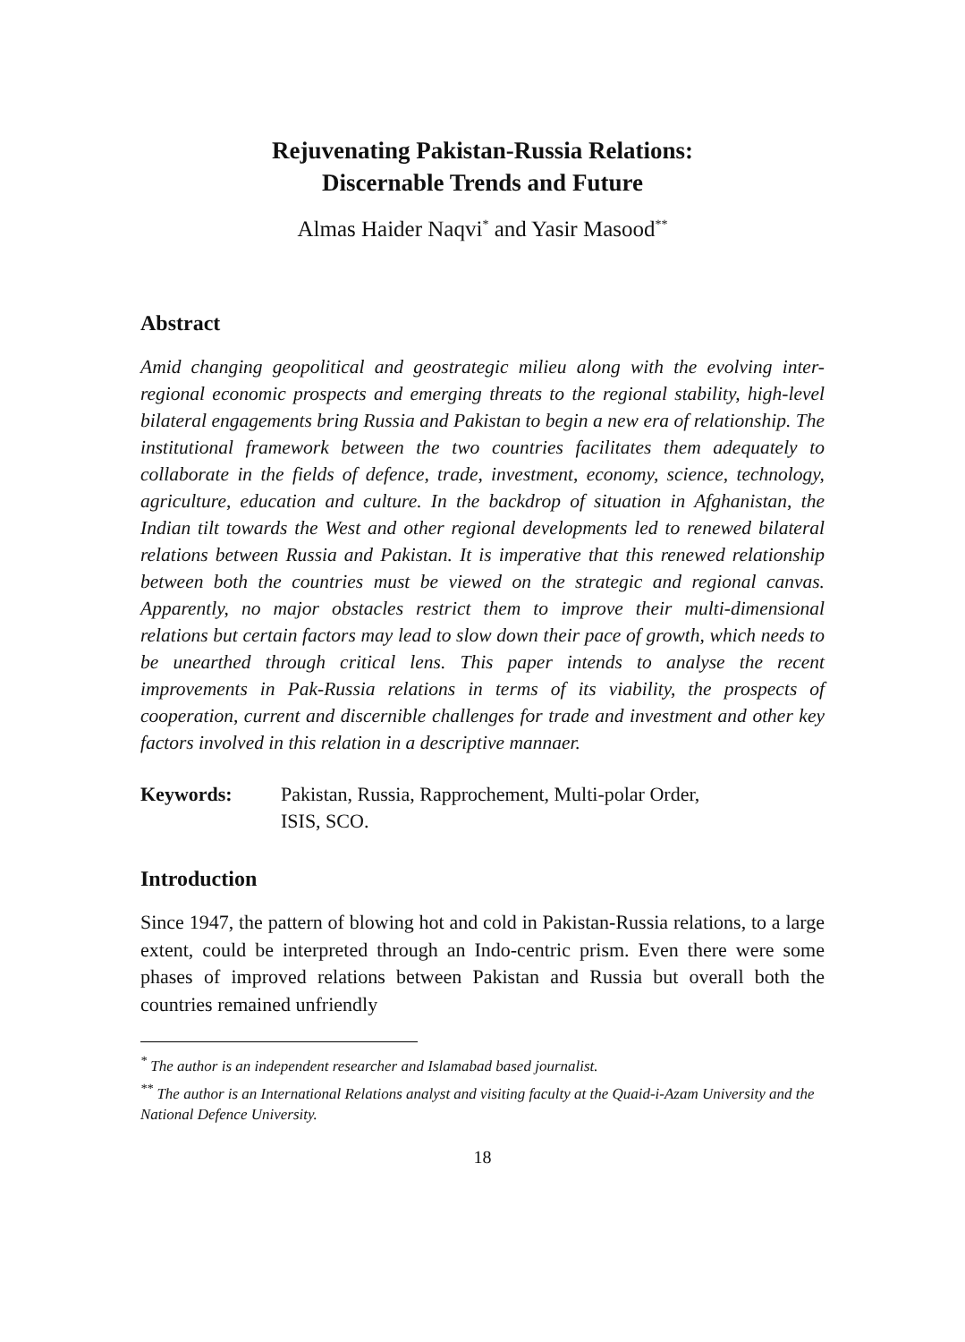Rejuvenating Pakistan-Russia Relations:
Discernable Trends and Future
Almas Haider Naqvi<sup>*</sup> and Yasir Masood<sup>**</sup>
Abstract
Amid changing geopolitical and geostrategic milieu along with the evolving inter-regional economic prospects and emerging threats to the regional stability, high-level bilateral engagements bring Russia and Pakistan to begin a new era of relationship. The institutional framework between the two countries facilitates them adequately to collaborate in the fields of defence, trade, investment, economy, science, technology, agriculture, education and culture. In the backdrop of situation in Afghanistan, the Indian tilt towards the West and other regional developments led to renewed bilateral relations between Russia and Pakistan. It is imperative that this renewed relationship between both the countries must be viewed on the strategic and regional canvas. Apparently, no major obstacles restrict them to improve their multi-dimensional relations but certain factors may lead to slow down their pace of growth, which needs to be unearthed through critical lens. This paper intends to analyse the recent improvements in Pak-Russia relations in terms of its viability, the prospects of cooperation, current and discernible challenges for trade and investment and other key factors involved in this relation in a descriptive mannaer.
Keywords: Pakistan, Russia, Rapprochement, Multi-polar Order,
ISIS, SCO.
Introduction
Since 1947, the pattern of blowing hot and cold in Pakistan-Russia relations, to a large extent, could be interpreted through an Indo-centric prism. Even there were some phases of improved relations between Pakistan and Russia but overall both the countries remained unfriendly
<sup>*</sup> The author is an independent researcher and Islamabad based journalist.
<sup>**</sup> The author is an International Relations analyst and visiting faculty at the Quaid-i-Azam University and the National Defence University.
18